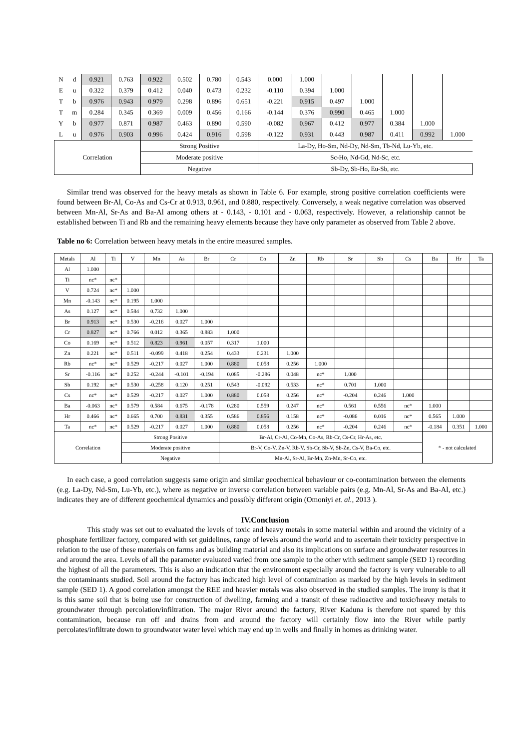| N | d | 0.921 | 0.763 | 0.922 | 0.502 | 0.780 | 0.543 | 0.000 | 1.000 | | | | | |
| E | u | 0.322 | 0.379 | 0.412 | 0.040 | 0.473 | 0.232 | -0.110 | 0.394 | 1.000 | | | | |
| T | b | 0.976 | 0.943 | 0.979 | 0.298 | 0.896 | 0.651 | -0.221 | 0.915 | 0.497 | 1.000 | | | |
| T | m | 0.284 | 0.345 | 0.369 | 0.009 | 0.456 | 0.166 | -0.144 | 0.376 | 0.990 | 0.465 | 1.000 | | |
| Y | b | 0.977 | 0.871 | 0.987 | 0.463 | 0.890 | 0.590 | -0.082 | 0.967 | 0.412 | 0.977 | 0.384 | 1.000 | |
| L | u | 0.976 | 0.903 | 0.996 | 0.424 | 0.916 | 0.598 | -0.122 | 0.931 | 0.443 | 0.987 | 0.411 | 0.992 | 1.000 |
| Correlation | | | | Strong Positive | | | | La-Dy, Ho-Sm, Nd-Dy, Nd-Sm, Tb-Nd, Lu-Yb, etc. | | | | | | |
| | | | | Moderate positive | | | | Sc-Ho, Nd-Gd, Nd-Sc, etc. | | | | | | |
| | | | | Negative | | | | Sb-Dy, Sb-Ho, Eu-Sb, etc. | | | | | | |
Similar trend was observed for the heavy metals as shown in Table 6. For example, strong positive correlation coefficients were found between Br-Al, Co-As and Cs-Cr at 0.913, 0.961, and 0.880, respectively. Conversely, a weak negative correlation was observed between Mn-Al, Sr-As and Ba-Al among others at - 0.143, - 0.101 and - 0.063, respectively. However, a relationship cannot be established between Ti and Rb and the remaining heavy elements because they have only parameter as observed from Table 2 above.
Table no 6: Correlation between heavy metals in the entire measured samples.
| Metals | Al | Ti | V | Mn | As | Br | Cr | Co | Zn | Rb | Sr | Sb | Cs | Ba | Hr | Ta |
| --- | --- | --- | --- | --- | --- | --- | --- | --- | --- | --- | --- | --- | --- | --- | --- | --- |
| Al | 1.000 | | | | | | | | | | | | | | | |
| Ti | nc* | nc* | | | | | | | | | | | | | | |
| V | 0.724 | nc* | 1.000 | | | | | | | | | | | | | |
| Mn | -0.143 | nc* | 0.195 | 1.000 | | | | | | | | | | | | |
| As | 0.127 | nc* | 0.584 | 0.732 | 1.000 | | | | | | | | | | | |
| Br | 0.913 | nc* | 0.530 | -0.216 | 0.027 | 1.000 | | | | | | | | | | |
| Cr | 0.827 | nc* | 0.766 | 0.012 | 0.365 | 0.883 | 1.000 | | | | | | | | | |
| Co | 0.169 | nc* | 0.512 | 0.823 | 0.961 | 0.057 | 0.317 | 1.000 | | | | | | | | |
| Zn | 0.221 | nc* | 0.511 | -0.099 | 0.418 | 0.254 | 0.433 | 0.231 | 1.000 | | | | | | | |
| Rb | nc* | nc* | 0.529 | -0.217 | 0.027 | 1.000 | 0.880 | 0.058 | 0.256 | 1.000 | | | | | | |
| Sr | -0.116 | nc* | 0.252 | -0.244 | -0.101 | -0.194 | 0.085 | -0.286 | 0.048 | nc* | 1.000 | | | | | |
| Sb | 0.192 | nc* | 0.530 | -0.258 | 0.120 | 0.251 | 0.543 | -0.092 | 0.533 | nc* | 0.701 | 1.000 | | | | |
| Cs | nc* | nc* | 0.529 | -0.217 | 0.027 | 1.000 | 0.880 | 0.058 | 0.256 | nc* | -0.204 | 0.246 | 1.000 | | | |
| Ba | -0.063 | nc* | 0.579 | 0.584 | 0.675 | -0.178 | 0.280 | 0.559 | 0.247 | nc* | 0.561 | 0.556 | nc* | 1.000 | | |
| Hr | 0.466 | nc* | 0.665 | 0.700 | 0.831 | 0.355 | 0.586 | 0.856 | 0.158 | nc* | -0.086 | 0.016 | nc* | 0.565 | 1.000 | |
| Ta | nc* | nc* | 0.529 | -0.217 | 0.027 | 1.000 | 0.880 | 0.058 | 0.256 | nc* | -0.204 | 0.246 | nc* | -0.184 | 0.351 | 1.000 |
| Correlation | | | Strong Positive | | | | Br-Al, Cr-Al, Co-Mn, Co-As, Rb-Cr, Cs-Cr, Hr-As, etc. | | | | | | | * - not calculated | | |
| | | | Moderate positive | | | | Br-V, Co-V, Zn-V, Rb-V, Sb-Cr, Sb-V, Sb-Zn, Cs-V, Ba-Co, etc. | | | | | | | | | |
| | | | Negative | | | | Mn-Al, Sr-Al, Br-Mn, Zn-Mn, Sr-Co, etc. | | | | | | | | | |
In each case, a good correlation suggests same origin and similar geochemical behaviour or co-contamination between the elements (e.g. La-Dy, Nd-Sm, Lu-Yb, etc.), where as negative or inverse correlation between variable pairs (e.g. Mn-Al, Sr-As and Ba-Al, etc.) indicates they are of different geochemical dynamics and possibly different origin (Omoniyi et. al., 2013 ).
IV.Conclusion
This study was set out to evaluated the levels of toxic and heavy metals in some material within and around the vicinity of a phosphate fertilizer factory, compared with set guidelines, range of levels around the world and to ascertain their toxicity perspective in relation to the use of these materials on farms and as building material and also its implications on surface and groundwater resources in and around the area. Levels of all the parameter evaluated varied from one sample to the other with sediment sample (SED 1) recording the highest of all the parameters. This is also an indication that the environment especially around the factory is very vulnerable to all the contaminants studied. Soil around the factory has indicated high level of contamination as marked by the high levels in sediment sample (SED 1). A good correlation amongst the REE and heavier metals was also observed in the studied samples. The irony is that it is this same soil that is being use for construction of dwelling, farming and a transit of these radioactive and toxic/heavy metals to groundwater through percolation/infiltration. The major River around the factory, River Kaduna is therefore not spared by this contamination, because run off and drains from and around the factory will certainly flow into the River while partly percolates/infiltrate down to groundwater water level which may end up in wells and finally in homes as drinking water.